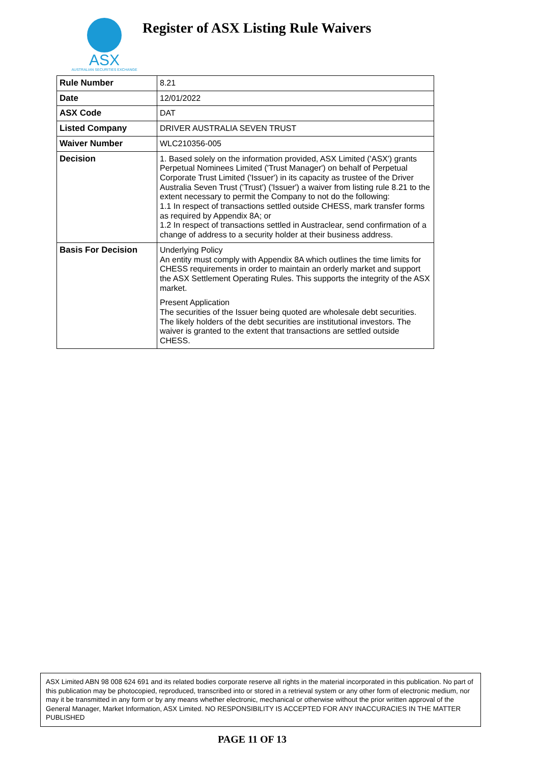ASX
AUSTRALIAN SECURITIES EXCHANGE
Register of ASX Listing Rule Waivers
| Rule Number | 8.21 |
| Date | 12/01/2022 |
| ASX Code | DAT |
| Listed Company | DRIVER AUSTRALIA SEVEN TRUST |
| Waiver Number | WLC210356-005 |
| Decision | 1. Based solely on the information provided, ASX Limited ('ASX') grants Perpetual Nominees Limited ('Trust Manager') on behalf of Perpetual Corporate Trust Limited ('Issuer') in its capacity as trustee of the Driver Australia Seven Trust ('Trust') ('Issuer') a waiver from listing rule 8.21 to the extent necessary to permit the Company to not do the following: 1.1 In respect of transactions settled outside CHESS, mark transfer forms as required by Appendix 8A; or 1.2 In respect of transactions settled in Austraclear, send confirmation of a change of address to a security holder at their business address. |
| Basis For Decision | Underlying Policy An entity must comply with Appendix 8A which outlines the time limits for CHESS requirements in order to maintain an orderly market and support the ASX Settlement Operating Rules. This supports the integrity of the ASX market. Present Application The securities of the Issuer being quoted are wholesale debt securities. The likely holders of the debt securities are institutional investors. The waiver is granted to the extent that transactions are settled outside CHESS. |
ASX Limited ABN 98 008 624 691 and its related bodies corporate reserve all rights in the material incorporated in this publication. No part of this publication may be photocopied, reproduced, transcribed into or stored in a retrieval system or any other form of electronic medium, nor may it be transmitted in any form or by any means whether electronic, mechanical or otherwise without the prior written approval of the General Manager, Market Information, ASX Limited. NO RESPONSIBILITY IS ACCEPTED FOR ANY INACCURACIES IN THE MATTER PUBLISHED
PAGE 11 OF 13